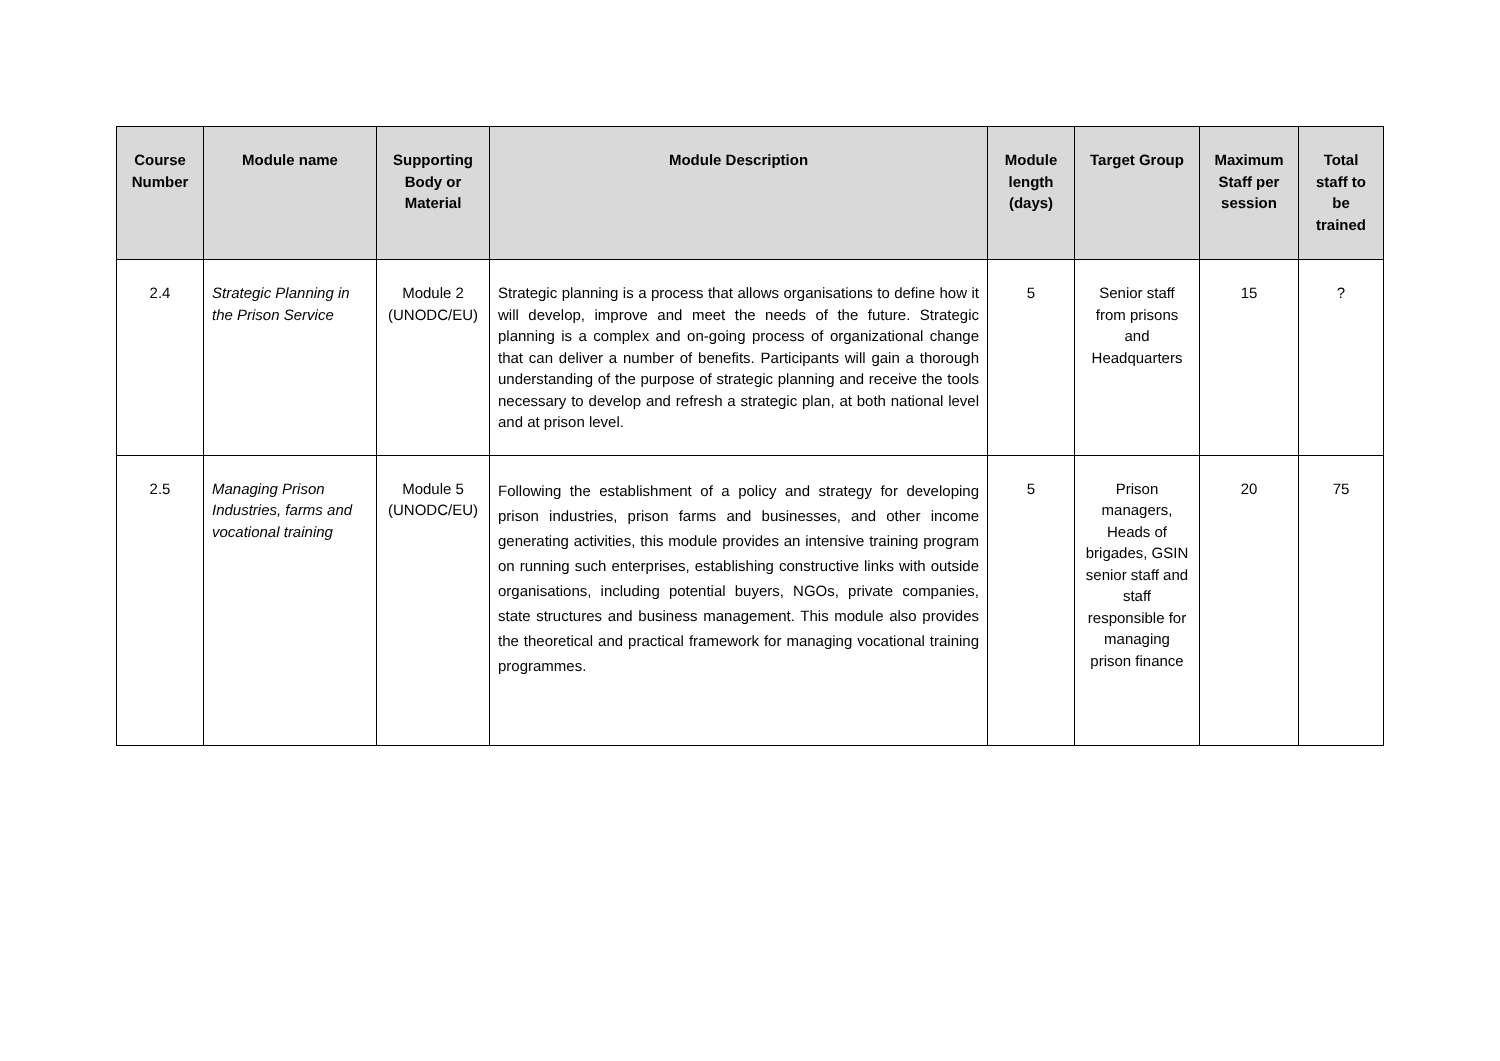| Course Number | Module name | Supporting Body or Material | Module Description | Module length (days) | Target Group | Maximum Staff per session | Total staff to be trained |
| --- | --- | --- | --- | --- | --- | --- | --- |
| 2.4 | Strategic Planning in the Prison Service | Module 2 (UNODC/EU) | Strategic planning is a process that allows organisations to define how it will develop, improve and meet the needs of the future. Strategic planning is a complex and on-going process of organizational change that can deliver a number of benefits. Participants will gain a thorough understanding of the purpose of strategic planning and receive the tools necessary to develop and refresh a strategic plan, at both national level and at prison level. | 5 | Senior staff from prisons and Headquarters | 15 | ? |
| 2.5 | Managing Prison Industries, farms and vocational training | Module 5 (UNODC/EU) | Following the establishment of a policy and strategy for developing prison industries, prison farms and businesses, and other income generating activities, this module provides an intensive training program on running such enterprises, establishing constructive links with outside organisations, including potential buyers, NGOs, private companies, state structures and business management. This module also provides the theoretical and practical framework for managing vocational training programmes. | 5 | Prison managers, Heads of brigades, GSIN senior staff and staff responsible for managing prison finance | 20 | 75 |